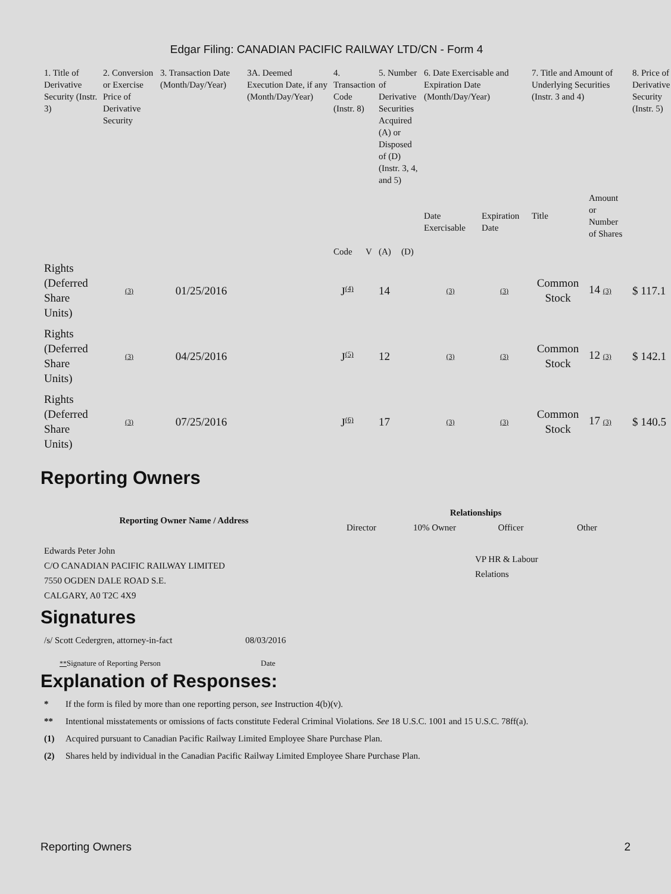Edgar Filing: CANADIAN PACIFIC RAILWAY LTD/CN - Form 4
| 1. Title of Derivative Security (Instr. 3) | 2. Conversion or Exercise Price of Derivative Security | 3. Transaction Date (Month/Day/Year) | 3A. Deemed Execution Date, if any (Month/Day/Year) | 4. Transaction Code (Instr. 8) | | 5. Number of Derivative Securities Acquired (A) or Disposed of (D) (Instr. 3, 4, and 5) | | 6. Date Exercisable and Expiration Date (Month/Day/Year) | | 7. Title and Amount of Underlying Securities (Instr. 3 and 4) | | 8. Price of Derivative Security (Instr. 5) |
| --- | --- | --- | --- | --- | --- | --- | --- | --- | --- | --- | --- | --- |
| | | | | Code | V | (A) | (D) | Date Exercisable | Expiration Date | Title | Amount or Number of Shares | |
| Rights (Deferred Share Units) | (3) | 01/25/2016 | | J<sup>(4)</sup> | | 14 | | (3) | (3) | Common Stock | 14 (3) | $ 117.1 |
| Rights (Deferred Share Units) | (3) | 04/25/2016 | | J<sup>(5)</sup> | | 12 | | (3) | (3) | Common Stock | 12 (3) | $ 142.1 |
| Rights (Deferred Share Units) | (3) | 07/25/2016 | | J<sup>(6)</sup> | | 17 | | (3) | (3) | Common Stock | 17 (3) | $ 140.5 |
Reporting Owners
| Reporting Owner Name / Address | Relationships | | | |
| --- | --- | --- | --- | --- |
| | Director | 10% Owner | Officer | Other |
| Edwards Peter John C/O CANADIAN PACIFIC RAILWAY LIMITED 7550 OGDEN DALE ROAD S.E. CALGARY, A0 T2C 4X9 | | | VP HR & Labour Relations | |
Signatures
| /s/ Scott Cedergren, attorney-in-fact | 08/03/2016 |
| ** Signature of Reporting Person | Date |
Explanation of Responses:
* If the form is filed by more than one reporting person, see Instruction 4(b)(v).
** Intentional misstatements or omissions of facts constitute Federal Criminal Violations. See 18 U.S.C. 1001 and 15 U.S.C. 78ff(a).
(1) Acquired pursuant to Canadian Pacific Railway Limited Employee Share Purchase Plan.
(2) Shares held by individual in the Canadian Pacific Railway Limited Employee Share Purchase Plan.
Reporting Owners 2